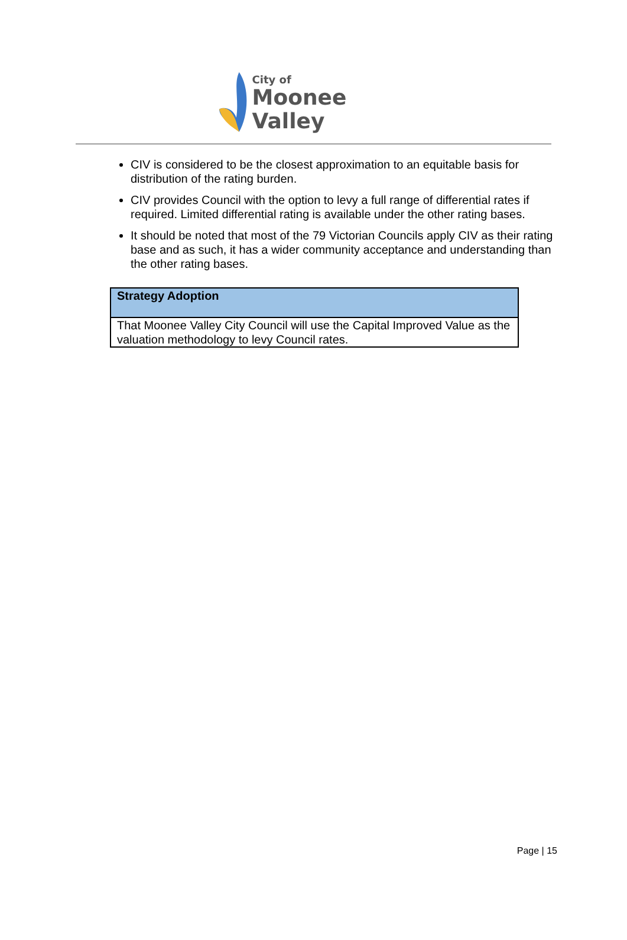City of
Moonee Valley
CIV is considered to be the closest approximation to an equitable basis for distribution of the rating burden.
CIV provides Council with the option to levy a full range of differential rates if required. Limited differential rating is available under the other rating bases.
It should be noted that most of the 79 Victorian Councils apply CIV as their rating base and as such, it has a wider community acceptance and understanding than the other rating bases.
| Strategy Adoption |
| --- |
| That Moonee Valley City Council will use the Capital Improved Value as the valuation methodology to levy Council rates. |
Page | 15